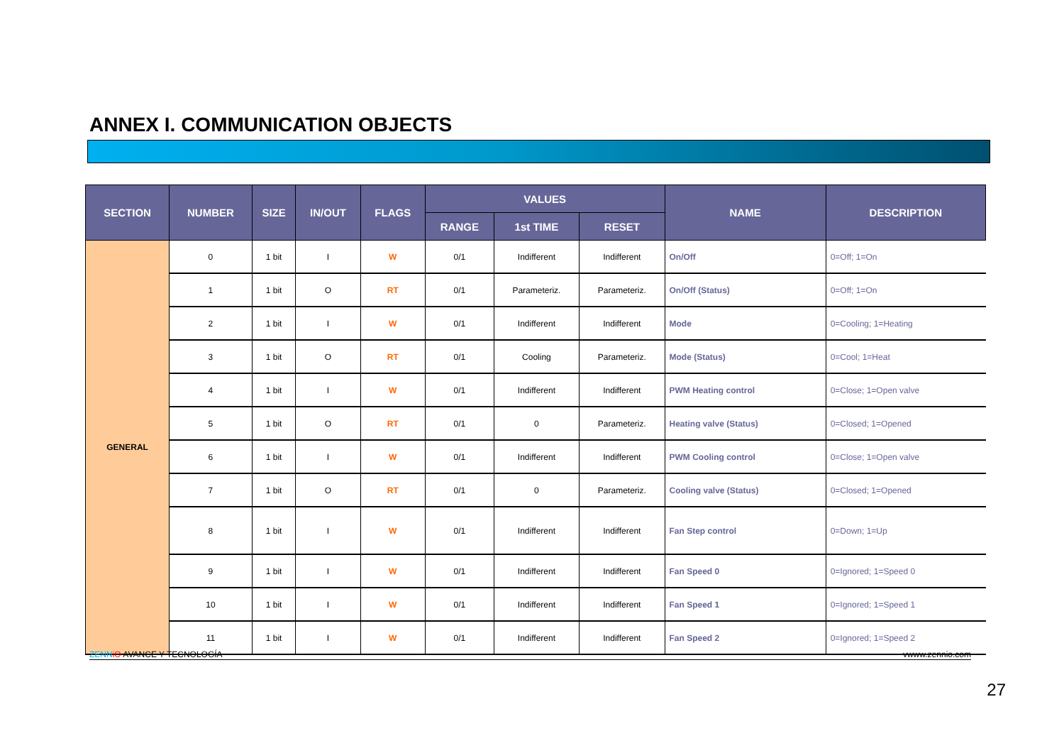ANNEX I. COMMUNICATION OBJECTS
| SECTION | NUMBER | SIZE | IN/OUT | FLAGS | VALUES | | | NAME | DESCRIPTION |
| --- | --- | --- | --- | --- | --- | --- | --- | --- | --- |
| | | | | | RANGE | 1st TIME | RESET | | |
| GENERAL | 0 | 1 bit | I | W | 0/1 | Indifferent | Indifferent | On/Off | 0=Off; 1=On |
| | 1 | 1 bit | O | RT | 0/1 | Parameteriz. | Parameteriz. | On/Off (Status) | 0=Off; 1=On |
| | 2 | 1 bit | I | W | 0/1 | Indifferent | Indifferent | Mode | 0=Cooling; 1=Heating |
| | 3 | 1 bit | O | RT | 0/1 | Cooling | Parameteriz. | Mode (Status) | 0=Cool; 1=Heat |
| | 4 | 1 bit | I | W | 0/1 | Indifferent | Indifferent | PWM Heating control | 0=Close; 1=Open valve |
| | 5 | 1 bit | O | RT | 0/1 | 0 | Parameteriz. | Heating valve (Status) | 0=Closed; 1=Opened |
| | 6 | 1 bit | I | W | 0/1 | Indifferent | Indifferent | PWM Cooling control | 0=Close; 1=Open valve |
| | 7 | 1 bit | O | RT | 0/1 | 0 | Parameteriz. | Cooling valve (Status) | 0=Closed; 1=Opened |
| | 8 | 1 bit | I | W | 0/1 | Indifferent | Indifferent | Fan Step control | 0=Down; 1=Up |
| | 9 | 1 bit | I | W | 0/1 | Indifferent | Indifferent | Fan Speed 0 | 0=Ignored; 1=Speed 0 |
| | 10 | 1 bit | I | W | 0/1 | Indifferent | Indifferent | Fan Speed 1 | 0=Ignored; 1=Speed 1 |
| | 11 | 1 bit | I | W | 0/1 | Indifferent | Indifferent | Fan Speed 2 | 0=Ignored; 1=Speed 2 |
ZENN iO AVANCE Y TECNOLOGÍA vwww.zennio.com
27